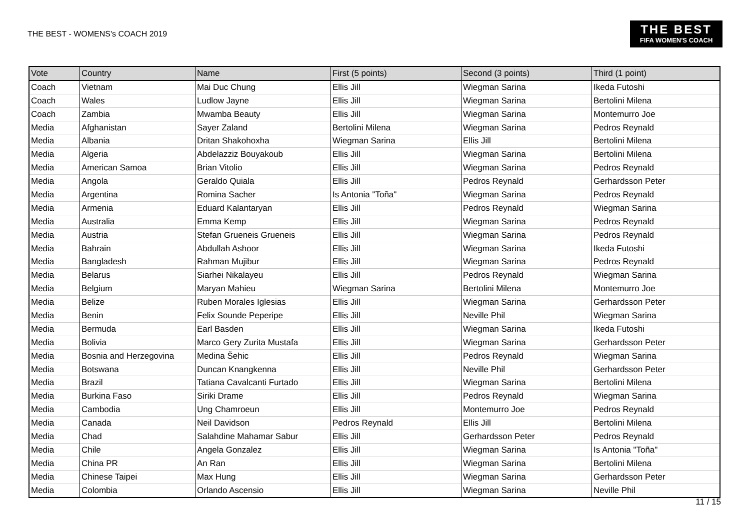THE BEST - WOMENS's COACH 2019
THE BEST
FIFA WOMEN'S COACH
| Vote | Country | Name | First (5 points) | Second (3 points) | Third (1 point) |
| --- | --- | --- | --- | --- | --- |
| Coach | Vietnam | Mai Duc Chung | Ellis Jill | Wiegman Sarina | Ikeda Futoshi |
| Coach | Wales | Ludlow Jayne | Ellis Jill | Wiegman Sarina | Bertolini Milena |
| Coach | Zambia | Mwamba Beauty | Ellis Jill | Wiegman Sarina | Montemurro Joe |
| Media | Afghanistan | Sayer Zaland | Bertolini Milena | Wiegman Sarina | Pedros Reynald |
| Media | Albania | Dritan Shakohoxha | Wiegman Sarina | Ellis Jill | Bertolini Milena |
| Media | Algeria | Abdelazziz Bouyakoub | Ellis Jill | Wiegman Sarina | Bertolini Milena |
| Media | American Samoa | Brian Vitolio | Ellis Jill | Wiegman Sarina | Pedros Reynald |
| Media | Angola | Geraldo Quiala | Ellis Jill | Pedros Reynald | Gerhardsson Peter |
| Media | Argentina | Romina Sacher | Is Antonia "Toña" | Wiegman Sarina | Pedros Reynald |
| Media | Armenia | Eduard Kalantaryan | Ellis Jill | Pedros Reynald | Wiegman Sarina |
| Media | Australia | Emma Kemp | Ellis Jill | Wiegman Sarina | Pedros Reynald |
| Media | Austria | Stefan Grueneis Grueneis | Ellis Jill | Wiegman Sarina | Pedros Reynald |
| Media | Bahrain | Abdullah Ashoor | Ellis Jill | Wiegman Sarina | Ikeda Futoshi |
| Media | Bangladesh | Rahman Mujibur | Ellis Jill | Wiegman Sarina | Pedros Reynald |
| Media | Belarus | Siarhei Nikalayeu | Ellis Jill | Pedros Reynald | Wiegman Sarina |
| Media | Belgium | Maryan Mahieu | Wiegman Sarina | Bertolini Milena | Montemurro Joe |
| Media | Belize | Ruben Morales Iglesias | Ellis Jill | Wiegman Sarina | Gerhardsson Peter |
| Media | Benin | Felix Sounde Peperipe | Ellis Jill | Neville Phil | Wiegman Sarina |
| Media | Bermuda | Earl Basden | Ellis Jill | Wiegman Sarina | Ikeda Futoshi |
| Media | Bolivia | Marco Gery Zurita Mustafa | Ellis Jill | Wiegman Sarina | Gerhardsson Peter |
| Media | Bosnia and Herzegovina | Medina Šehic | Ellis Jill | Pedros Reynald | Wiegman Sarina |
| Media | Botswana | Duncan Knangkenna | Ellis Jill | Neville Phil | Gerhardsson Peter |
| Media | Brazil | Tatiana Cavalcanti Furtado | Ellis Jill | Wiegman Sarina | Bertolini Milena |
| Media | Burkina Faso | Siriki Drame | Ellis Jill | Pedros Reynald | Wiegman Sarina |
| Media | Cambodia | Ung Chamroeun | Ellis Jill | Montemurro Joe | Pedros Reynald |
| Media | Canada | Neil Davidson | Pedros Reynald | Ellis Jill | Bertolini Milena |
| Media | Chad | Salahdine Mahamar Sabur | Ellis Jill | Gerhardsson Peter | Pedros Reynald |
| Media | Chile | Angela Gonzalez | Ellis Jill | Wiegman Sarina | Is Antonia "Toña" |
| Media | China PR | An Ran | Ellis Jill | Wiegman Sarina | Bertolini Milena |
| Media | Chinese Taipei | Max Hung | Ellis Jill | Wiegman Sarina | Gerhardsson Peter |
| Media | Colombia | Orlando Ascensio | Ellis Jill | Wiegman Sarina | Neville Phil |
11 / 15